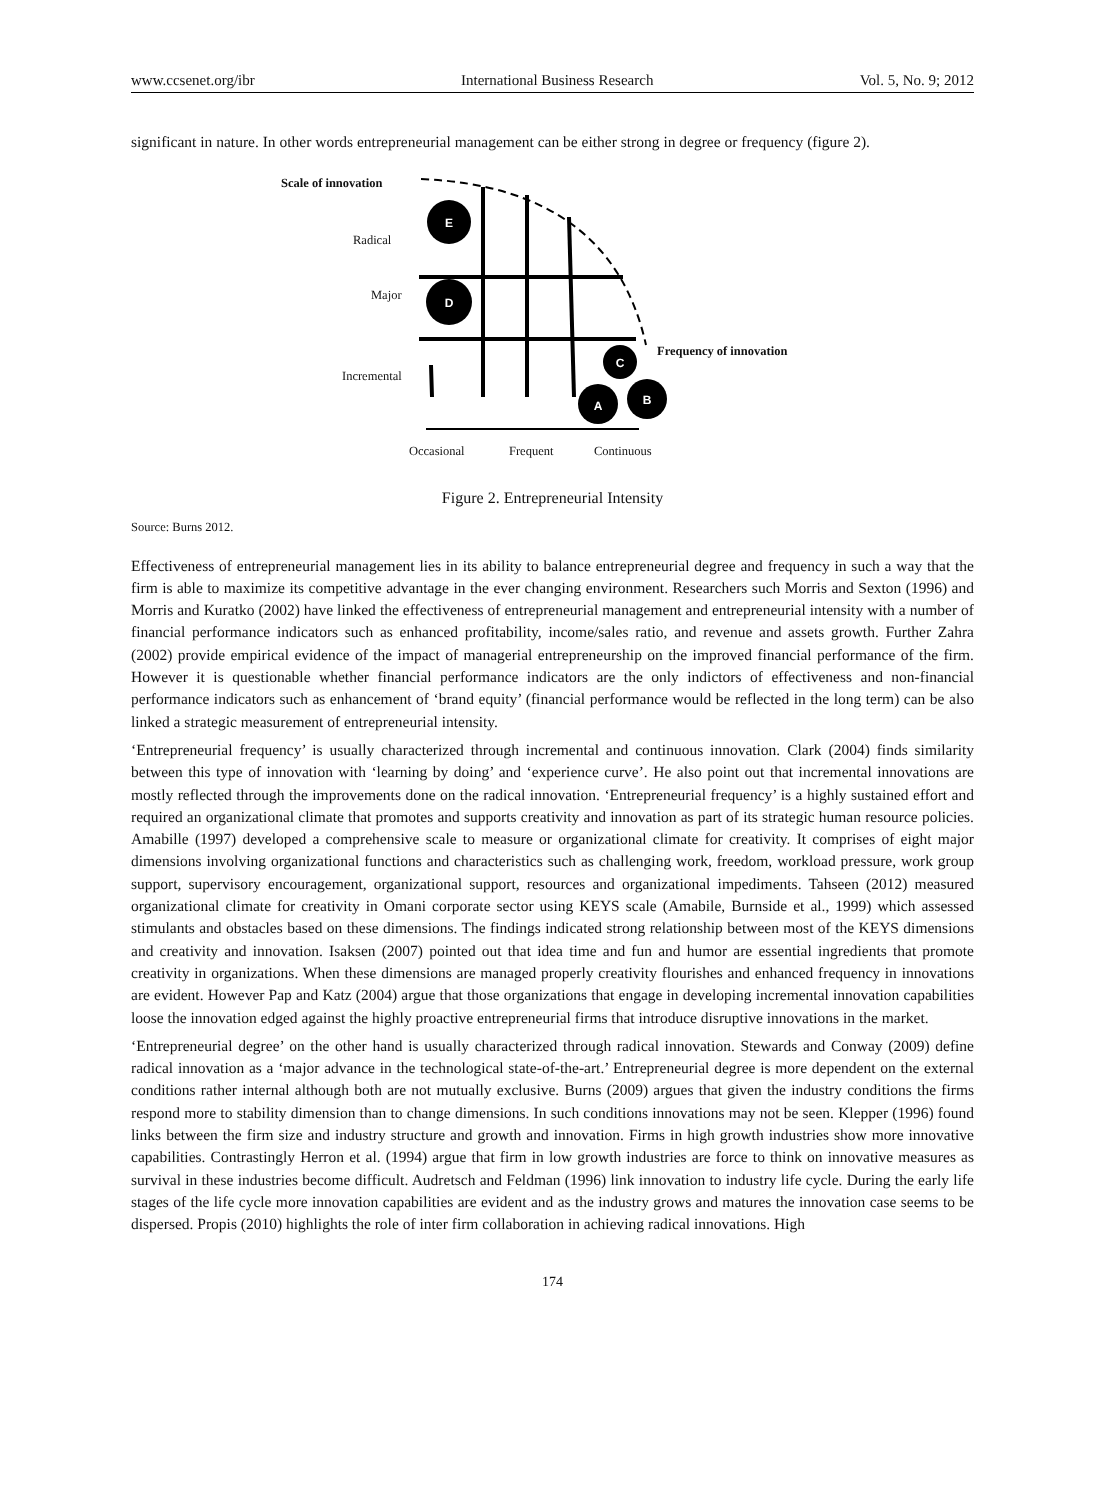www.ccsenet.org/ibr International Business Research Vol. 5, No. 9; 2012
significant in nature. In other words entrepreneurial management can be either strong in degree or frequency (figure 2).
E
D
C
A
B
Scale of innovation
Radical
Major
Frequency of innovation
Incremental
Occasional Frequent Continuous
Figure 2. Entrepreneurial Intensity
Source: Burns 2012.
Effectiveness of entrepreneurial management lies in its ability to balance entrepreneurial degree and frequency in such a way that the firm is able to maximize its competitive advantage in the ever changing environment. Researchers such Morris and Sexton (1996) and Morris and Kuratko (2002) have linked the effectiveness of entrepreneurial management and entrepreneurial intensity with a number of financial performance indicators such as enhanced profitability, income/sales ratio, and revenue and assets growth. Further Zahra (2002) provide empirical evidence of the impact of managerial entrepreneurship on the improved financial performance of the firm. However it is questionable whether financial performance indicators are the only indictors of effectiveness and non-financial performance indicators such as enhancement of ‘brand equity’ (financial performance would be reflected in the long term) can be also linked a strategic measurement of entrepreneurial intensity.
‘Entrepreneurial frequency’ is usually characterized through incremental and continuous innovation. Clark (2004) finds similarity between this type of innovation with ‘learning by doing’ and ‘experience curve’. He also point out that incremental innovations are mostly reflected through the improvements done on the radical innovation. ‘Entrepreneurial frequency’ is a highly sustained effort and required an organizational climate that promotes and supports creativity and innovation as part of its strategic human resource policies. Amabille (1997) developed a comprehensive scale to measure or organizational climate for creativity. It comprises of eight major dimensions involving organizational functions and characteristics such as challenging work, freedom, workload pressure, work group support, supervisory encouragement, organizational support, resources and organizational impediments. Tahseen (2012) measured organizational climate for creativity in Omani corporate sector using KEYS scale (Amabile, Burnside et al., 1999) which assessed stimulants and obstacles based on these dimensions. The findings indicated strong relationship between most of the KEYS dimensions and creativity and innovation. Isaksen (2007) pointed out that idea time and fun and humor are essential ingredients that promote creativity in organizations. When these dimensions are managed properly creativity flourishes and enhanced frequency in innovations are evident. However Pap and Katz (2004) argue that those organizations that engage in developing incremental innovation capabilities loose the innovation edged against the highly proactive entrepreneurial firms that introduce disruptive innovations in the market.
‘Entrepreneurial degree’ on the other hand is usually characterized through radical innovation. Stewards and Conway (2009) define radical innovation as a ‘major advance in the technological state-of-the-art.’ Entrepreneurial degree is more dependent on the external conditions rather internal although both are not mutually exclusive. Burns (2009) argues that given the industry conditions the firms respond more to stability dimension than to change dimensions. In such conditions innovations may not be seen. Klepper (1996) found links between the firm size and industry structure and growth and innovation. Firms in high growth industries show more innovative capabilities. Contrastingly Herron et al. (1994) argue that firm in low growth industries are force to think on innovative measures as survival in these industries become difficult. Audretsch and Feldman (1996) link innovation to industry life cycle. During the early life stages of the life cycle more innovation capabilities are evident and as the industry grows and matures the innovation case seems to be dispersed. Propis (2010) highlights the role of inter firm collaboration in achieving radical innovations. High
174